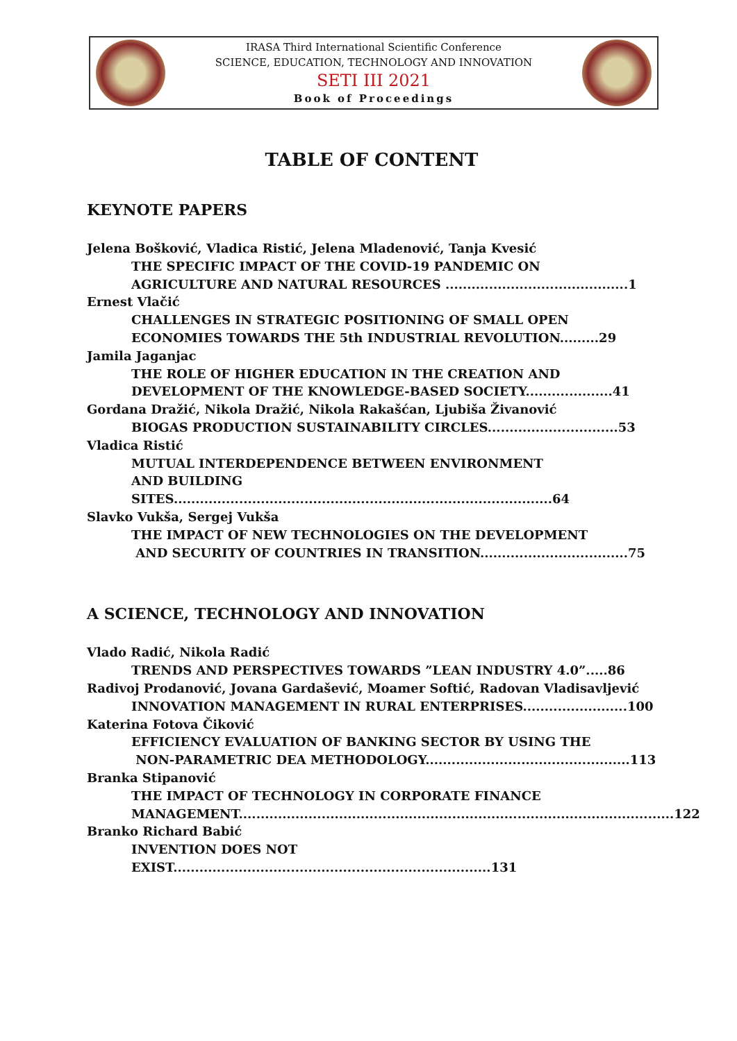IRASA Third International Scientific Conference
SCIENCE, EDUCATION, TECHNOLOGY AND INNOVATION
SETI III 2021
Book of Proceedings
TABLE OF CONTENT
KEYNOTE PAPERS
Jelena Bošković, Vladica Ristić, Jelena Mladenović, Tanja Kvesić
THE SPECIFIC IMPACT OF THE COVID-19 PANDEMIC ON
AGRICULTURE AND NATURAL RESOURCES ..........................................1
Ernest Vlačić
CHALLENGES IN STRATEGIC POSITIONING OF SMALL OPEN
ECONOMIES TOWARDS THE 5th INDUSTRIAL REVOLUTION.........29
Jamila Jaganjac
THE ROLE OF HIGHER EDUCATION IN THE CREATION AND
DEVELOPMENT OF THE KNOWLEDGE-BASED SOCIETY....................41
Gordana Dražić, Nikola Dražić, Nikola Rakašćan, Ljubiša Živanović
BIOGAS PRODUCTION SUSTAINABILITY CIRCLES..............................53
Vladica Ristić
MUTUAL INTERDEPENDENCE BETWEEN ENVIRONMENT
AND BUILDING SITES.......................................................................................64
Slavko Vukša, Sergej Vukša
THE IMPACT OF NEW TECHNOLOGIES ON THE DEVELOPMENT
AND SECURITY OF COUNTRIES IN TRANSITION..................................75
A SCIENCE, TECHNOLOGY AND INNOVATION
Vlado Radić, Nikola Radić
TRENDS AND PERSPECTIVES TOWARDS ”LEAN INDUSTRY 4.0”.....86
Radivoj Prodanović, Jovana Gardašević, Moamer Softić, Radovan Vladisavljević
INNOVATION MANAGEMENT IN RURAL ENTERPRISES........................100
Katerina Fotova Čiković
EFFICIENCY EVALUATION OF BANKING SECTOR BY USING THE
NON-PARAMETRIC DEA METHODOLOGY...............................................113
Branka Stipanović
THE IMPACT OF TECHNOLOGY IN CORPORATE FINANCE
MANAGEMENT....................................................................................................122
Branko Richard Babić
INVENTION DOES NOT EXIST.........................................................................131